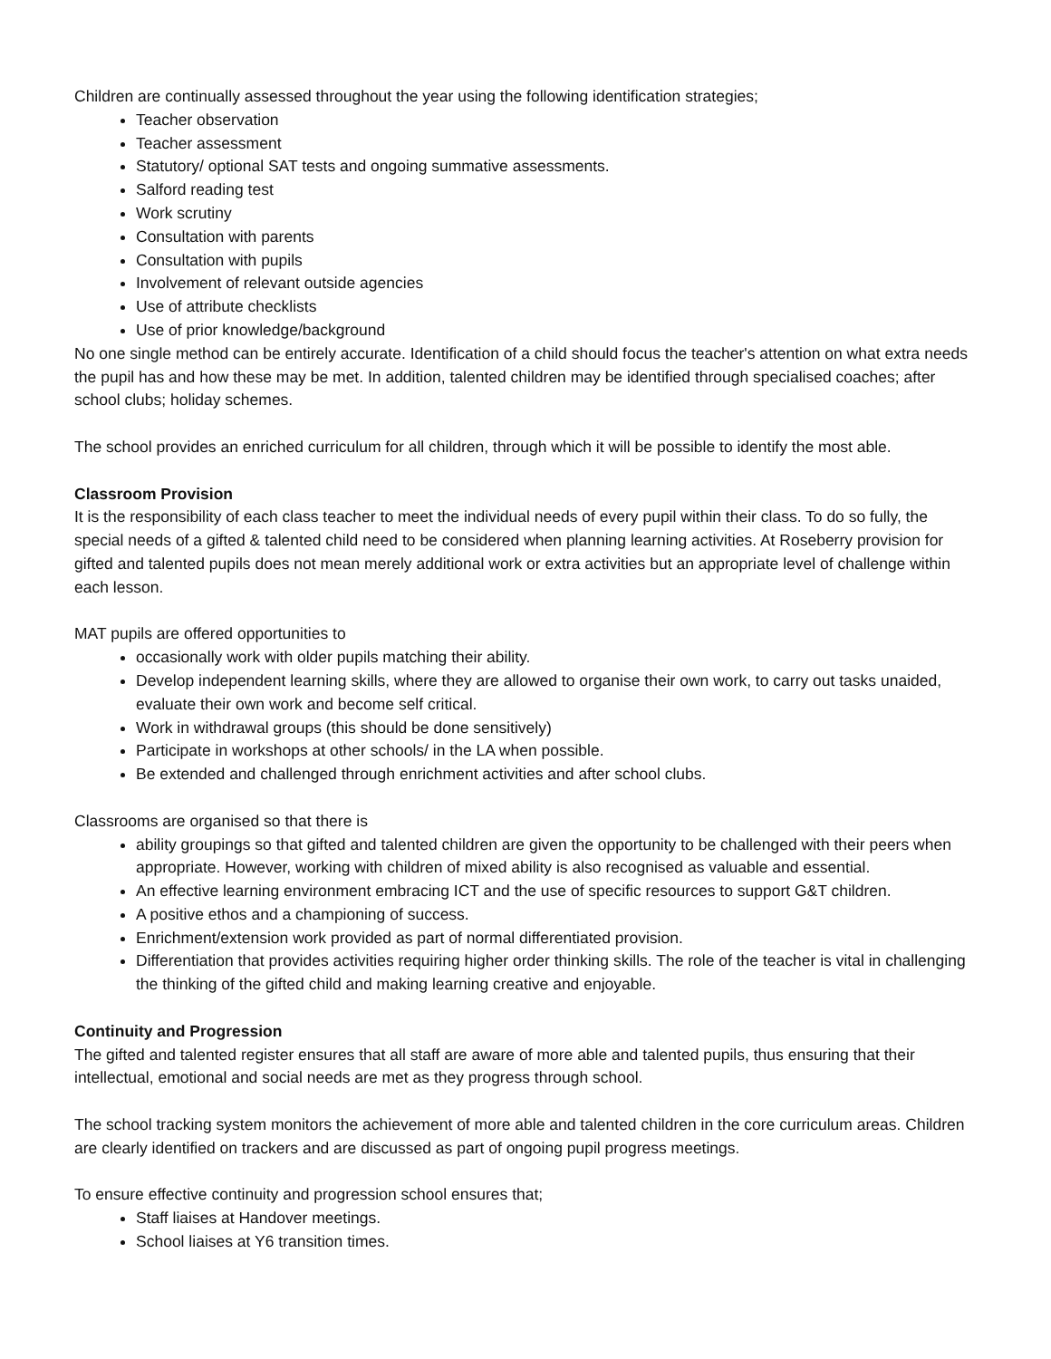Children are continually assessed throughout the year using the following identification strategies;
Teacher observation
Teacher assessment
Statutory/ optional SAT tests and ongoing summative assessments.
Salford reading test
Work scrutiny
Consultation with parents
Consultation with pupils
Involvement of relevant outside agencies
Use of attribute checklists
Use of prior knowledge/background
No one single method can be entirely accurate. Identification of a child should focus the teacher's attention on what extra needs the pupil has and how these may be met. In addition, talented children may be identified through specialised coaches; after school clubs; holiday schemes.
The school provides an enriched curriculum for all children, through which it will be possible to identify the most able.
Classroom Provision
It is the responsibility of each class teacher to meet the individual needs of every pupil within their class. To do so fully, the special needs of a gifted & talented child need to be considered when planning learning activities. At Roseberry provision for gifted and talented pupils does not mean merely additional work or extra activities but an appropriate level of challenge within each lesson.
MAT pupils are offered opportunities to
occasionally work with older pupils matching their ability.
Develop independent learning skills, where they are allowed to organise their own work, to carry out tasks unaided, evaluate their own work and become self critical.
Work in withdrawal groups (this should be done sensitively)
Participate in workshops at other schools/ in the LA when possible.
Be extended and challenged through enrichment activities and after school clubs.
Classrooms are organised so that there is
ability groupings so that gifted and talented children are given the opportunity to be challenged with their peers when appropriate. However, working with children of mixed ability is also recognised as valuable and essential.
An effective learning environment embracing ICT and the use of specific resources to support G&T children.
A positive ethos and a championing of success.
Enrichment/extension work provided as part of normal differentiated provision.
Differentiation that provides activities requiring higher order thinking skills. The role of the teacher is vital in challenging the thinking of the gifted child and making learning creative and enjoyable.
Continuity and Progression
The gifted and talented register ensures that all staff are aware of more able and talented pupils, thus ensuring that their intellectual, emotional and social needs are met as they progress through school.
The school tracking system monitors the achievement of more able and talented children in the core curriculum areas. Children are clearly identified on trackers and are discussed as part of ongoing pupil progress meetings.
To ensure effective continuity and progression school ensures that;
Staff liaises at Handover meetings.
School liaises at Y6 transition times.